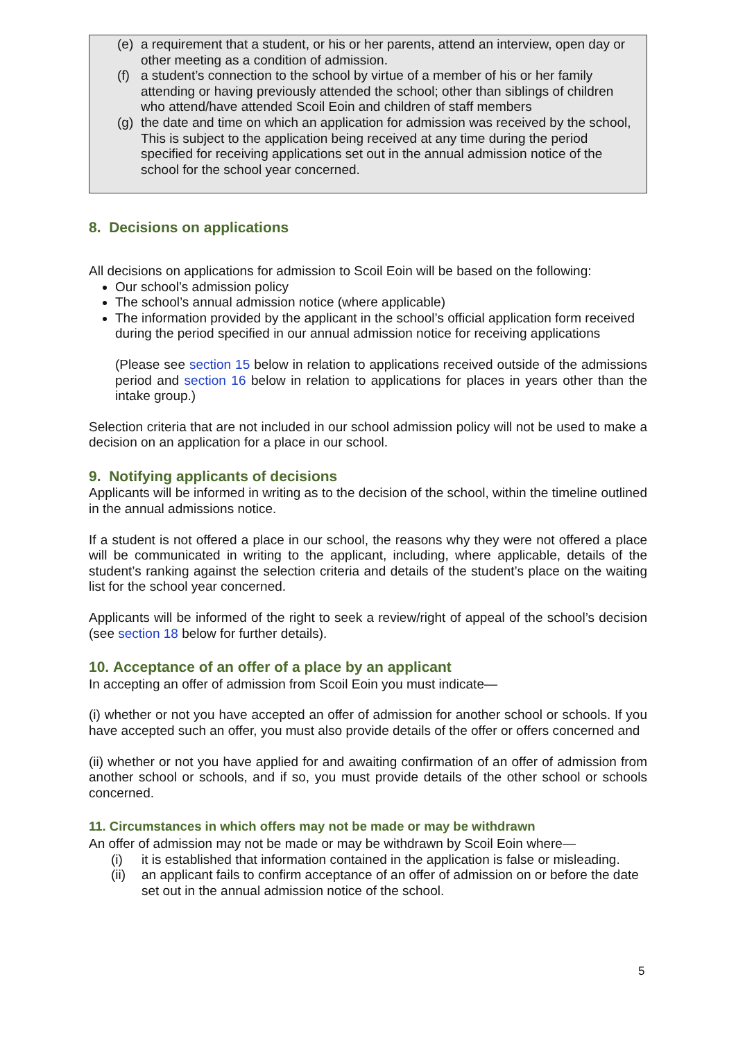(e) a requirement that a student, or his or her parents, attend an interview, open day or other meeting as a condition of admission.
(f) a student’s connection to the school by virtue of a member of his or her family attending or having previously attended the school; other than siblings of children who attend/have attended Scoil Eoin and children of staff members
(g) the date and time on which an application for admission was received by the school,
This is subject to the application being received at any time during the period specified for receiving applications set out in the annual admission notice of the school for the school year concerned.
8. Decisions on applications
All decisions on applications for admission to Scoil Eoin will be based on the following:
Our school’s admission policy
The school’s annual admission notice (where applicable)
The information provided by the applicant in the school’s official application form received during the period specified in our annual admission notice for receiving applications
(Please see section 15 below in relation to applications received outside of the admissions period and section 16 below in relation to applications for places in years other than the intake group.)
Selection criteria that are not included in our school admission policy will not be used to make a decision on an application for a place in our school.
9. Notifying applicants of decisions
Applicants will be informed in writing as to the decision of the school, within the timeline outlined in the annual admissions notice.
If a student is not offered a place in our school, the reasons why they were not offered a place will be communicated in writing to the applicant, including, where applicable, details of the student’s ranking against the selection criteria and details of the student’s place on the waiting list for the school year concerned.
Applicants will be informed of the right to seek a review/right of appeal of the school’s decision (see section 18 below for further details).
10. Acceptance of an offer of a place by an applicant
In accepting an offer of admission from Scoil Eoin you must indicate—
(i) whether or not you have accepted an offer of admission for another school or schools. If you have accepted such an offer, you must also provide details of the offer or offers concerned and
(ii) whether or not you have applied for and awaiting confirmation of an offer of admission from another school or schools, and if so, you must provide details of the other school or schools concerned.
11. Circumstances in which offers may not be made or may be withdrawn
An offer of admission may not be made or may be withdrawn by Scoil Eoin where—
(i) it is established that information contained in the application is false or misleading.
(ii) an applicant fails to confirm acceptance of an offer of admission on or before the date set out in the annual admission notice of the school.
5